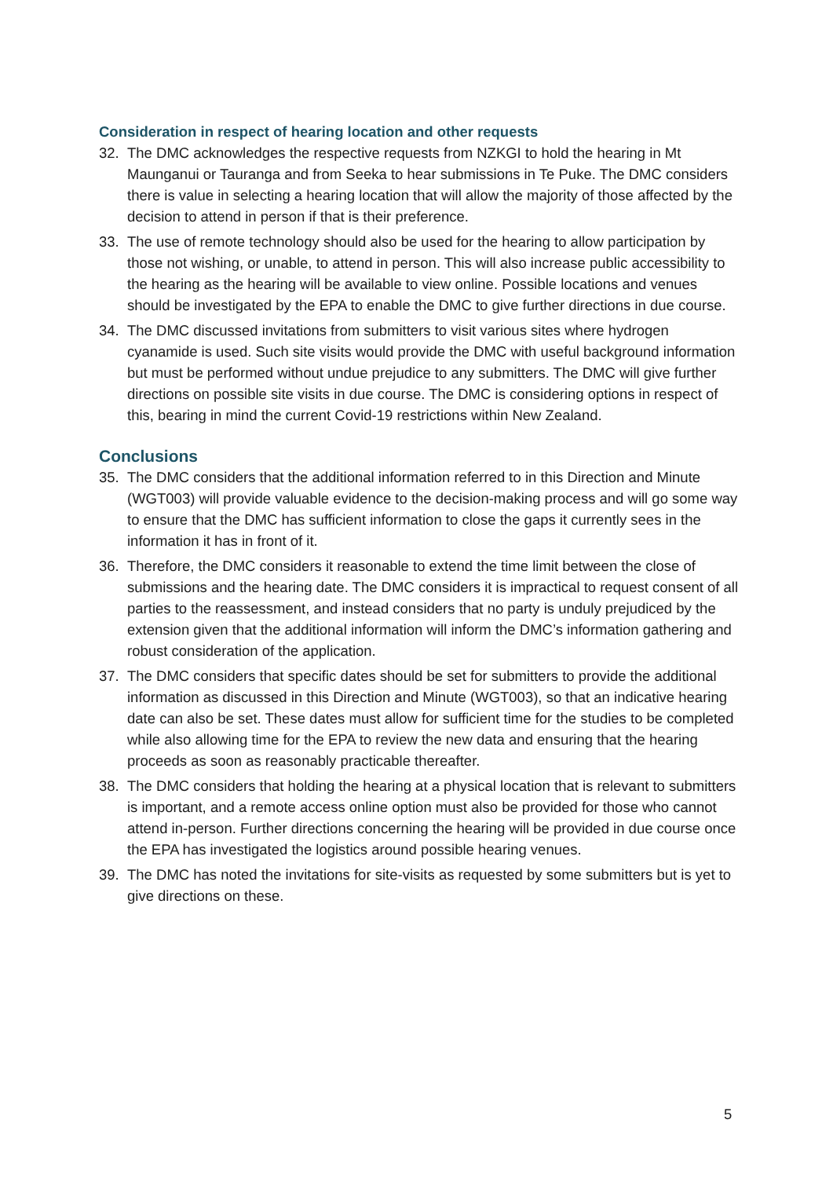Consideration in respect of hearing location and other requests
32. The DMC acknowledges the respective requests from NZKGI to hold the hearing in Mt Maunganui or Tauranga and from Seeka to hear submissions in Te Puke. The DMC considers there is value in selecting a hearing location that will allow the majority of those affected by the decision to attend in person if that is their preference.
33. The use of remote technology should also be used for the hearing to allow participation by those not wishing, or unable, to attend in person. This will also increase public accessibility to the hearing as the hearing will be available to view online. Possible locations and venues should be investigated by the EPA to enable the DMC to give further directions in due course.
34. The DMC discussed invitations from submitters to visit various sites where hydrogen cyanamide is used. Such site visits would provide the DMC with useful background information but must be performed without undue prejudice to any submitters. The DMC will give further directions on possible site visits in due course. The DMC is considering options in respect of this, bearing in mind the current Covid-19 restrictions within New Zealand.
Conclusions
35. The DMC considers that the additional information referred to in this Direction and Minute (WGT003) will provide valuable evidence to the decision-making process and will go some way to ensure that the DMC has sufficient information to close the gaps it currently sees in the information it has in front of it.
36. Therefore, the DMC considers it reasonable to extend the time limit between the close of submissions and the hearing date. The DMC considers it is impractical to request consent of all parties to the reassessment, and instead considers that no party is unduly prejudiced by the extension given that the additional information will inform the DMC’s information gathering and robust consideration of the application.
37. The DMC considers that specific dates should be set for submitters to provide the additional information as discussed in this Direction and Minute (WGT003), so that an indicative hearing date can also be set. These dates must allow for sufficient time for the studies to be completed while also allowing time for the EPA to review the new data and ensuring that the hearing proceeds as soon as reasonably practicable thereafter.
38. The DMC considers that holding the hearing at a physical location that is relevant to submitters is important, and a remote access online option must also be provided for those who cannot attend in-person. Further directions concerning the hearing will be provided in due course once the EPA has investigated the logistics around possible hearing venues.
39. The DMC has noted the invitations for site-visits as requested by some submitters but is yet to give directions on these.
5